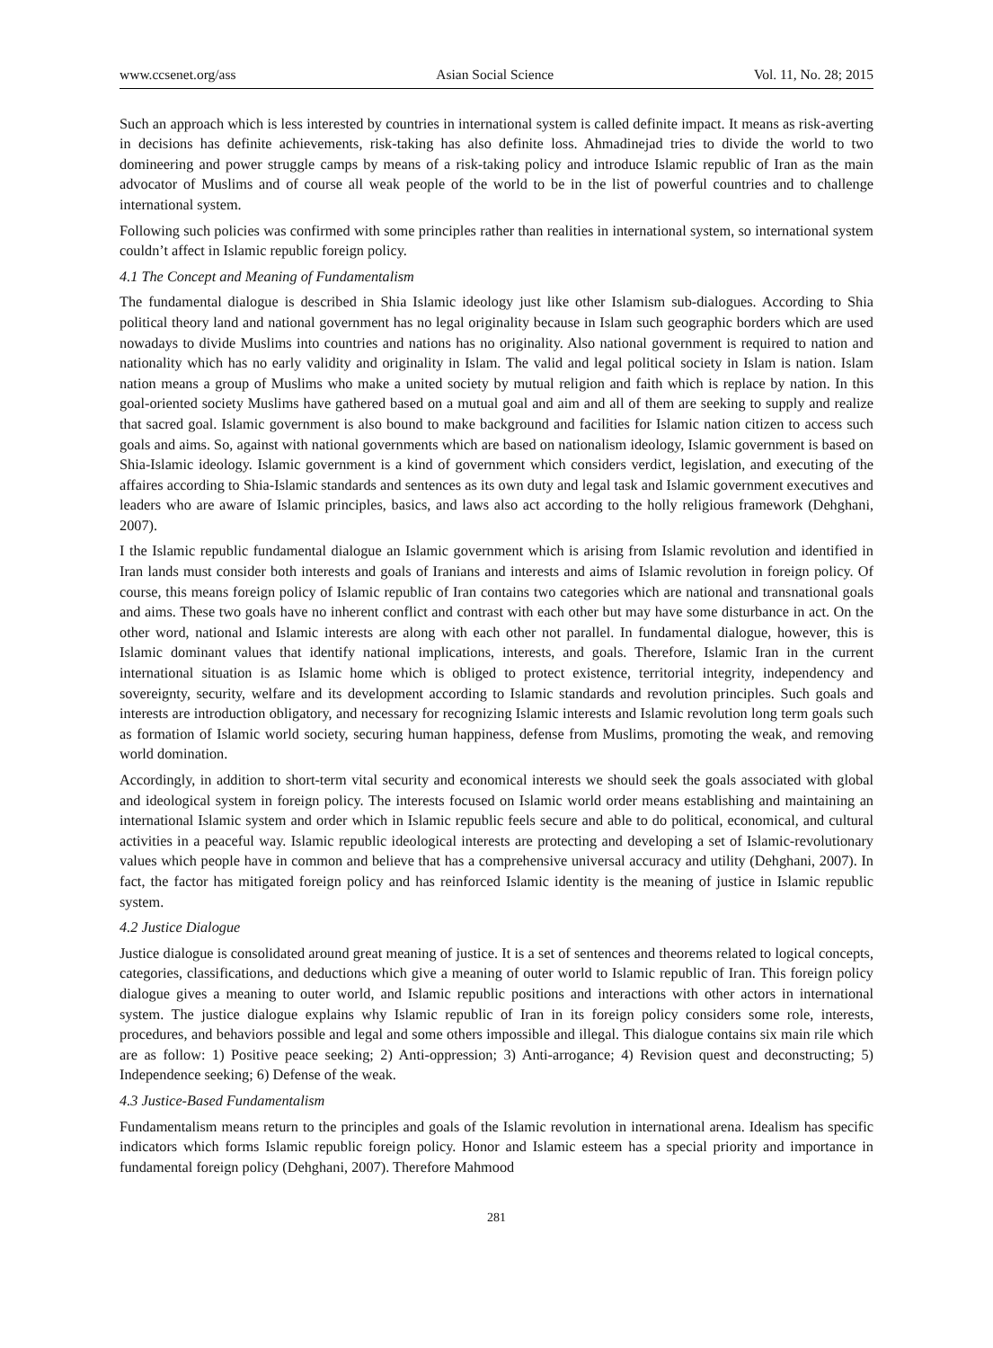www.ccsenet.org/ass Asian Social Science Vol. 11, No. 28; 2015
Such an approach which is less interested by countries in international system is called definite impact. It means as risk-averting in decisions has definite achievements, risk-taking has also definite loss. Ahmadinejad tries to divide the world to two domineering and power struggle camps by means of a risk-taking policy and introduce Islamic republic of Iran as the main advocator of Muslims and of course all weak people of the world to be in the list of powerful countries and to challenge international system.
Following such policies was confirmed with some principles rather than realities in international system, so international system couldn’t affect in Islamic republic foreign policy.
4.1 The Concept and Meaning of Fundamentalism
The fundamental dialogue is described in Shia Islamic ideology just like other Islamism sub-dialogues. According to Shia political theory land and national government has no legal originality because in Islam such geographic borders which are used nowadays to divide Muslims into countries and nations has no originality. Also national government is required to nation and nationality which has no early validity and originality in Islam. The valid and legal political society in Islam is nation. Islam nation means a group of Muslims who make a united society by mutual religion and faith which is replace by nation. In this goal-oriented society Muslims have gathered based on a mutual goal and aim and all of them are seeking to supply and realize that sacred goal. Islamic government is also bound to make background and facilities for Islamic nation citizen to access such goals and aims. So, against with national governments which are based on nationalism ideology, Islamic government is based on Shia-Islamic ideology. Islamic government is a kind of government which considers verdict, legislation, and executing of the affaires according to Shia-Islamic standards and sentences as its own duty and legal task and Islamic government executives and leaders who are aware of Islamic principles, basics, and laws also act according to the holly religious framework (Dehghani, 2007).
I the Islamic republic fundamental dialogue an Islamic government which is arising from Islamic revolution and identified in Iran lands must consider both interests and goals of Iranians and interests and aims of Islamic revolution in foreign policy. Of course, this means foreign policy of Islamic republic of Iran contains two categories which are national and transnational goals and aims. These two goals have no inherent conflict and contrast with each other but may have some disturbance in act. On the other word, national and Islamic interests are along with each other not parallel. In fundamental dialogue, however, this is Islamic dominant values that identify national implications, interests, and goals. Therefore, Islamic Iran in the current international situation is as Islamic home which is obliged to protect existence, territorial integrity, independency and sovereignty, security, welfare and its development according to Islamic standards and revolution principles. Such goals and interests are introduction obligatory, and necessary for recognizing Islamic interests and Islamic revolution long term goals such as formation of Islamic world society, securing human happiness, defense from Muslims, promoting the weak, and removing world domination.
Accordingly, in addition to short-term vital security and economical interests we should seek the goals associated with global and ideological system in foreign policy. The interests focused on Islamic world order means establishing and maintaining an international Islamic system and order which in Islamic republic feels secure and able to do political, economical, and cultural activities in a peaceful way. Islamic republic ideological interests are protecting and developing a set of Islamic-revolutionary values which people have in common and believe that has a comprehensive universal accuracy and utility (Dehghani, 2007). In fact, the factor has mitigated foreign policy and has reinforced Islamic identity is the meaning of justice in Islamic republic system.
4.2 Justice Dialogue
Justice dialogue is consolidated around great meaning of justice. It is a set of sentences and theorems related to logical concepts, categories, classifications, and deductions which give a meaning of outer world to Islamic republic of Iran. This foreign policy dialogue gives a meaning to outer world, and Islamic republic positions and interactions with other actors in international system. The justice dialogue explains why Islamic republic of Iran in its foreign policy considers some role, interests, procedures, and behaviors possible and legal and some others impossible and illegal. This dialogue contains six main rile which are as follow: 1) Positive peace seeking; 2) Anti-oppression; 3) Anti-arrogance; 4) Revision quest and deconstructing; 5) Independence seeking; 6) Defense of the weak.
4.3 Justice-Based Fundamentalism
Fundamentalism means return to the principles and goals of the Islamic revolution in international arena. Idealism has specific indicators which forms Islamic republic foreign policy. Honor and Islamic esteem has a special priority and importance in fundamental foreign policy (Dehghani, 2007). Therefore Mahmood
281